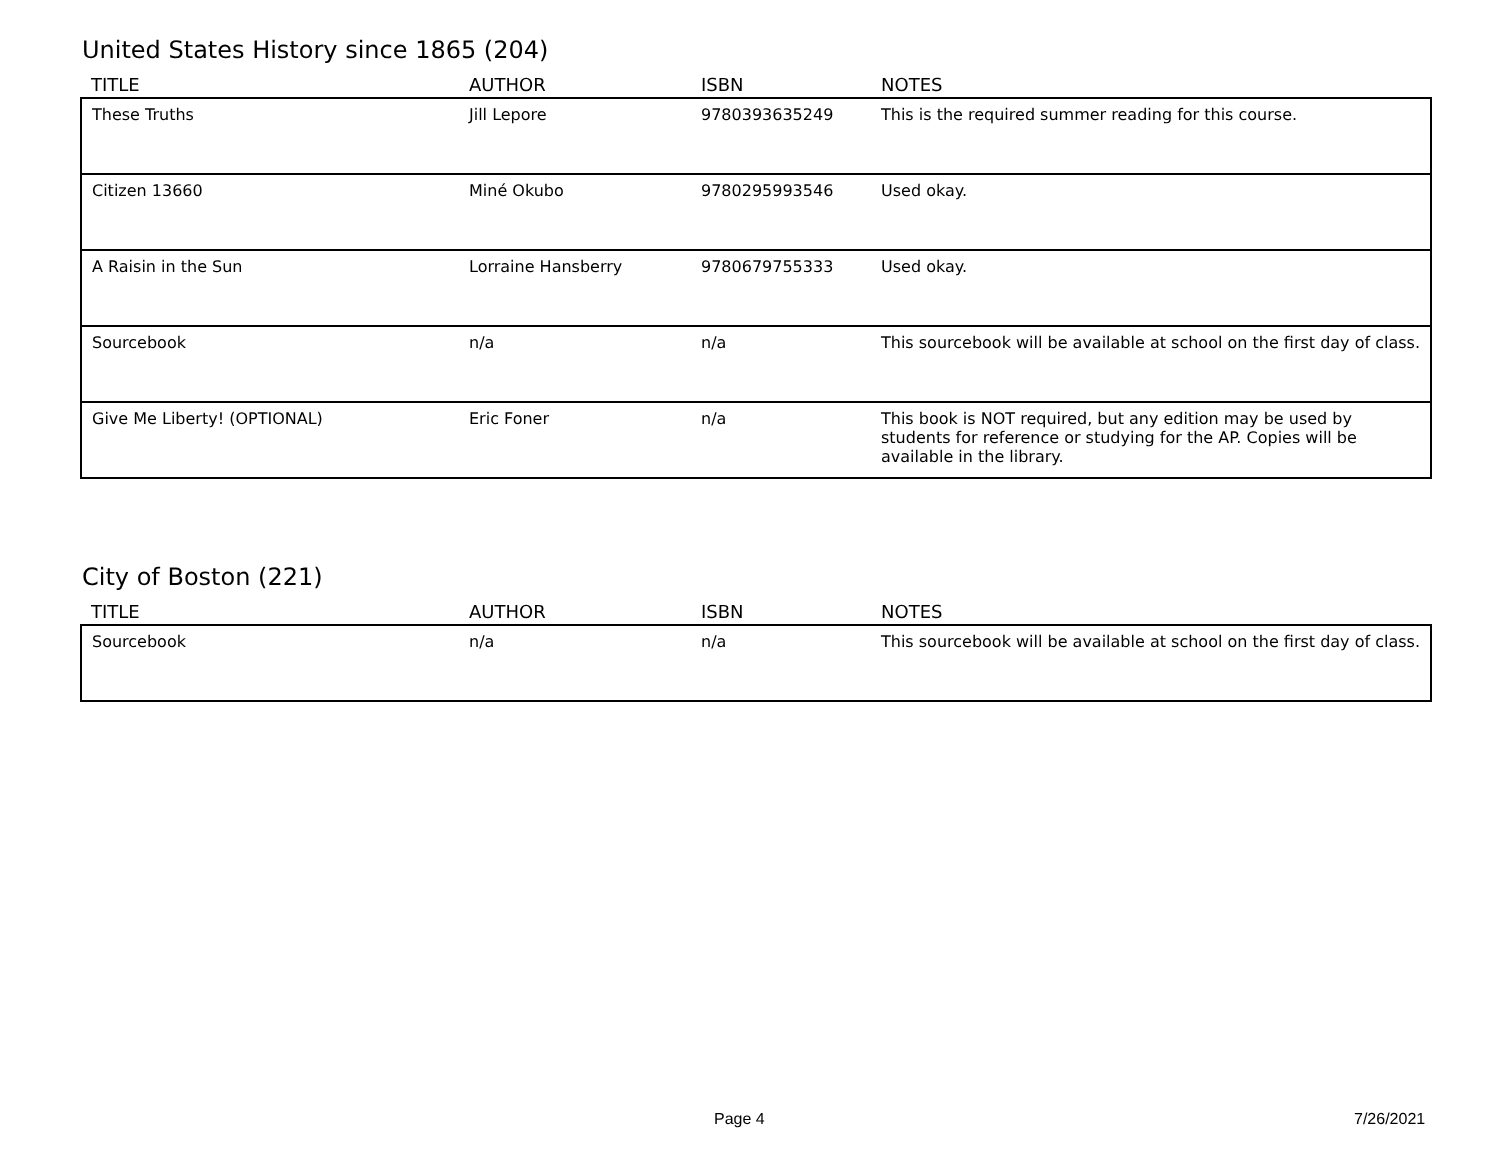United States History since 1865 (204)
| TITLE | AUTHOR | ISBN | NOTES |
| --- | --- | --- | --- |
| These Truths | Jill Lepore | 9780393635249 | This is the required summer reading for this course. |
| Citizen 13660 | Miné Okubo | 9780295993546 | Used okay. |
| A Raisin in the Sun | Lorraine Hansberry | 9780679755333 | Used okay. |
| Sourcebook | n/a | n/a | This sourcebook will be available at school on the first day of class. |
| Give Me Liberty! (OPTIONAL) | Eric Foner | n/a | This book is NOT required, but any edition may be used by students for reference or studying for the AP. Copies will be available in the library. |
City of Boston (221)
| TITLE | AUTHOR | ISBN | NOTES |
| --- | --- | --- | --- |
| Sourcebook | n/a | n/a | This sourcebook will be available at school on the first day of class. |
Page 4 7/26/2021